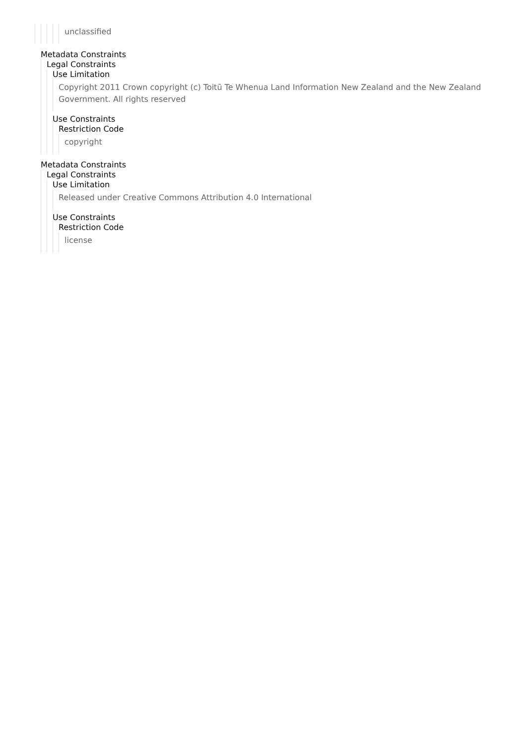unclassified
Metadata Constraints
Legal Constraints
Use Limitation
Copyright 2011 Crown copyright (c) Toitū Te Whenua Land Information New Zealand and the New Zealand Government. All rights reserved
Use Constraints
Restriction Code
copyright
Metadata Constraints
Legal Constraints
Use Limitation
Released under Creative Commons Attribution 4.0 International
Use Constraints
Restriction Code
license